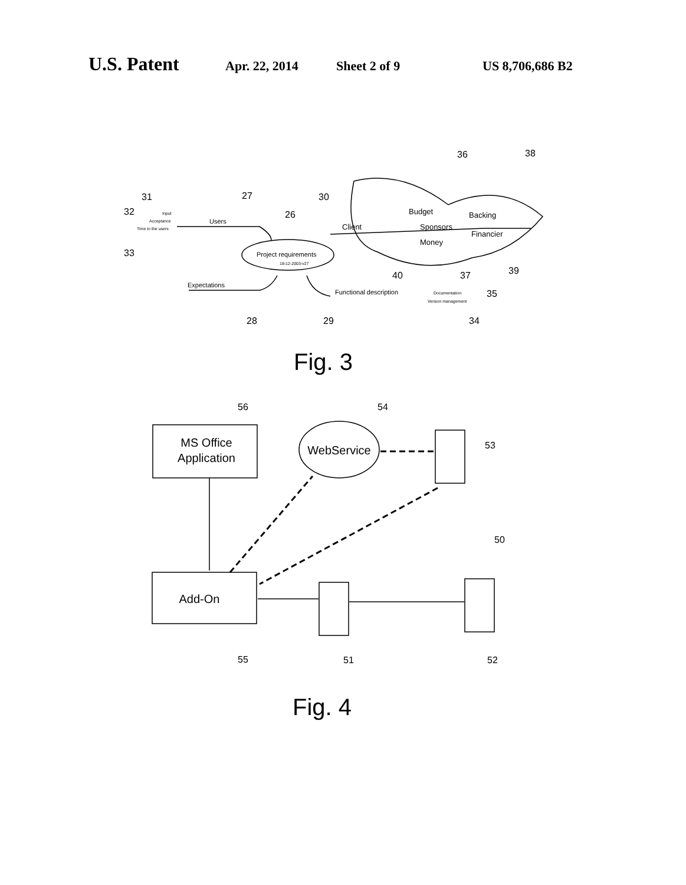U.S. Patent Apr. 22, 2014 Sheet 2 of 9 US 8,706,686 B2
31
32
33
27
26
30
36
38
Users
Client
Budget
Sponsors
Backing
Financier
Money
Project requirements
18-12-2003-v27
Expectations
Functional description
Documentation
Version management
Input
Acceptance
Time to the users
40
37
39
35
28
29
34
Fig. 3
56
54
53
50
55
51
52
MS Office
Application
WebService
Add-On
Fig. 4